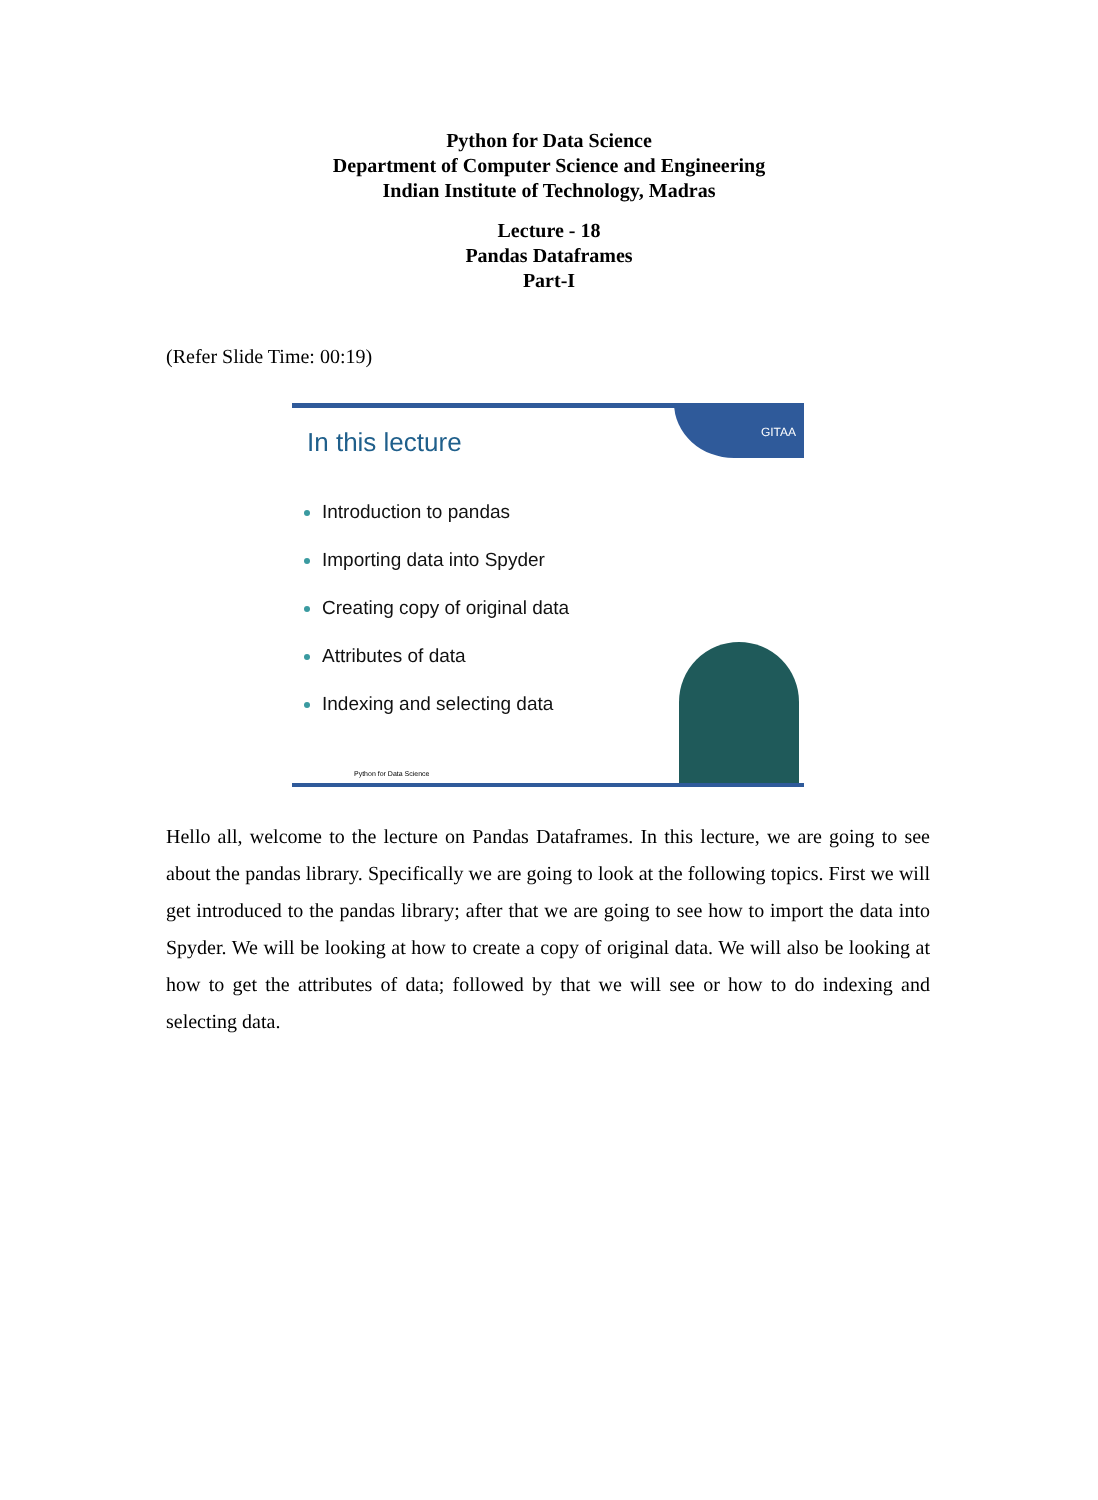Python for Data Science
Department of Computer Science and Engineering
Indian Institute of Technology, Madras
Lecture - 18
Pandas Dataframes
Part-I
(Refer Slide Time: 00:19)
GITAA
In this lecture
Introduction to pandas
Importing data into Spyder
Creating copy of original data
Attributes of data
Indexing and selecting data
Python for Data Science
Hello all, welcome to the lecture on Pandas Dataframes. In this lecture, we are going to see about the pandas library. Specifically we are going to look at the following topics. First we will get introduced to the pandas library; after that we are going to see how to import the data into Spyder. We will be looking at how to create a copy of original data. We will also be looking at how to get the attributes of data; followed by that we will see or how to do indexing and selecting data.